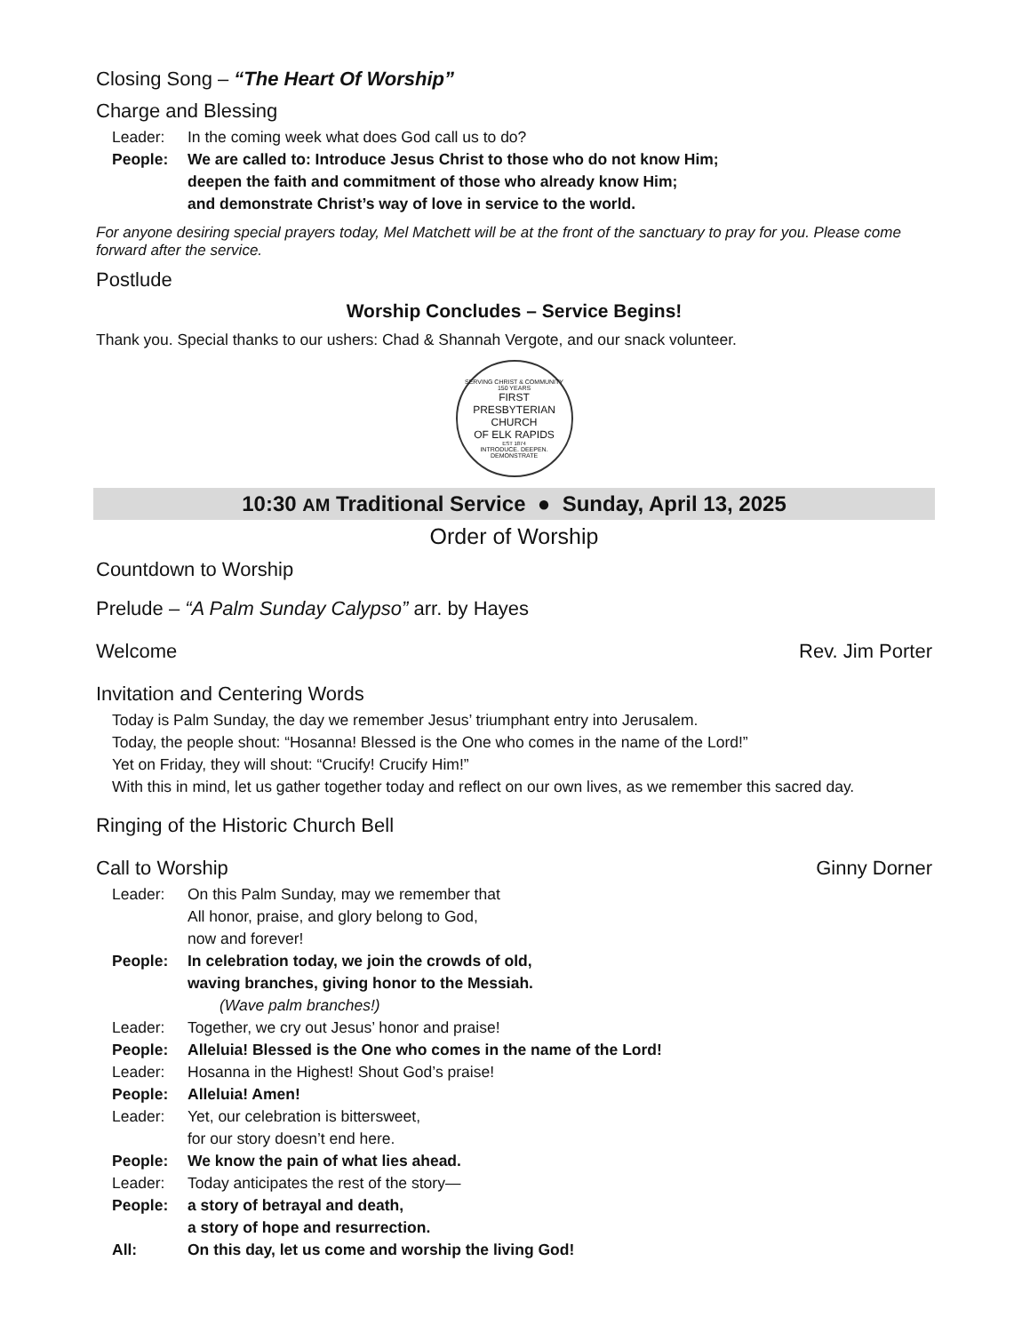Closing Song – “The Heart Of Worship”
Charge and Blessing
Leader: In the coming week what does God call us to do?
People: We are called to: Introduce Jesus Christ to those who do not know Him;
deepen the faith and commitment of those who already know Him;
and demonstrate Christ’s way of love in service to the world.
For anyone desiring special prayers today, Mel Matchett will be at the front of the sanctuary to pray for you. Please come forward after the service.
Postlude
Worship Concludes – Service Begins!
Thank you. Special thanks to our ushers: Chad & Shannah Vergote, and our snack volunteer.
SERVING CHRIST & COMMUNITY
150 YEARS
FIRST PRESBYTERIAN CHURCH
OF ELK RAPIDS
EST 1874
INTRODUCE. DEEPEN. DEMONSTRATE
10:30 AM Traditional Service ● Sunday, April 13, 2025
Order of Worship
Countdown to Worship
Prelude – “A Palm Sunday Calypso” arr. by Hayes
Welcome Rev. Jim Porter
Invitation and Centering Words
Today is Palm Sunday, the day we remember Jesus’ triumphant entry into Jerusalem.
Today, the people shout: “Hosanna! Blessed is the One who comes in the name of the Lord!”
Yet on Friday, they will shout: “Crucify! Crucify Him!”
With this in mind, let us gather together today and reflect on our own lives, as we remember this sacred day.
Ringing of the Historic Church Bell
Call to Worship Ginny Dorner
Leader: On this Palm Sunday, may we remember that
All honor, praise, and glory belong to God,
now and forever!
People: In celebration today, we join the crowds of old,
waving branches, giving honor to the Messiah.
(Wave palm branches!)
Leader: Together, we cry out Jesus’ honor and praise!
People: Alleluia! Blessed is the One who comes in the name of the Lord!
Leader: Hosanna in the Highest! Shout God’s praise!
People: Alleluia! Amen!
Leader: Yet, our celebration is bittersweet,
for our story doesn’t end here.
People: We know the pain of what lies ahead.
Leader: Today anticipates the rest of the story—
People: a story of betrayal and death,
a story of hope and resurrection.
All: On this day, let us come and worship the living God!